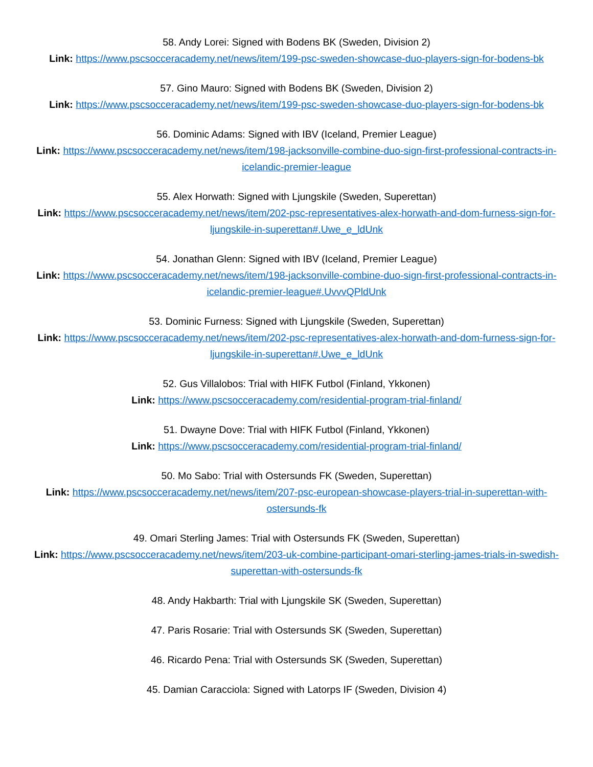58. Andy Lorei: Signed with Bodens BK (Sweden, Division 2)
Link: https://www.pscsocceracademy.net/news/item/199-psc-sweden-showcase-duo-players-sign-for-bodens-bk
57. Gino Mauro: Signed with Bodens BK (Sweden, Division 2)
Link: https://www.pscsocceracademy.net/news/item/199-psc-sweden-showcase-duo-players-sign-for-bodens-bk
56. Dominic Adams: Signed with IBV (Iceland, Premier League)
Link: https://www.pscsocceracademy.net/news/item/198-jacksonville-combine-duo-sign-first-professional-contracts-in-icelandic-premier-league
55. Alex Horwath: Signed with Ljungskile (Sweden, Superettan)
Link: https://www.pscsocceracademy.net/news/item/202-psc-representatives-alex-horwath-and-dom-furness-sign-for-ljungskile-in-superettan#.Uwe_e_ldUnk
54. Jonathan Glenn: Signed with IBV (Iceland, Premier League)
Link: https://www.pscsocceracademy.net/news/item/198-jacksonville-combine-duo-sign-first-professional-contracts-in-icelandic-premier-league#.UvvvQPldUnk
53. Dominic Furness: Signed with Ljungskile (Sweden, Superettan)
Link: https://www.pscsocceracademy.net/news/item/202-psc-representatives-alex-horwath-and-dom-furness-sign-for-ljungskile-in-superettan#.Uwe_e_ldUnk
52. Gus Villalobos: Trial with HIFK Futbol (Finland, Ykkonen)
Link: https://www.pscsocceracademy.com/residential-program-trial-finland/
51. Dwayne Dove: Trial with HIFK Futbol (Finland, Ykkonen)
Link: https://www.pscsocceracademy.com/residential-program-trial-finland/
50. Mo Sabo: Trial with Ostersunds FK (Sweden, Superettan)
Link: https://www.pscsocceracademy.net/news/item/207-psc-european-showcase-players-trial-in-superettan-with-ostersunds-fk
49. Omari Sterling James: Trial with Ostersunds FK (Sweden, Superettan)
Link: https://www.pscsocceracademy.net/news/item/203-uk-combine-participant-omari-sterling-james-trials-in-swedish-superettan-with-ostersunds-fk
48. Andy Hakbarth: Trial with Ljungskile SK (Sweden, Superettan)
47. Paris Rosarie: Trial with Ostersunds SK (Sweden, Superettan)
46. Ricardo Pena: Trial with Ostersunds SK (Sweden, Superettan)
45. Damian Caracciola: Signed with Latorps IF (Sweden, Division 4)